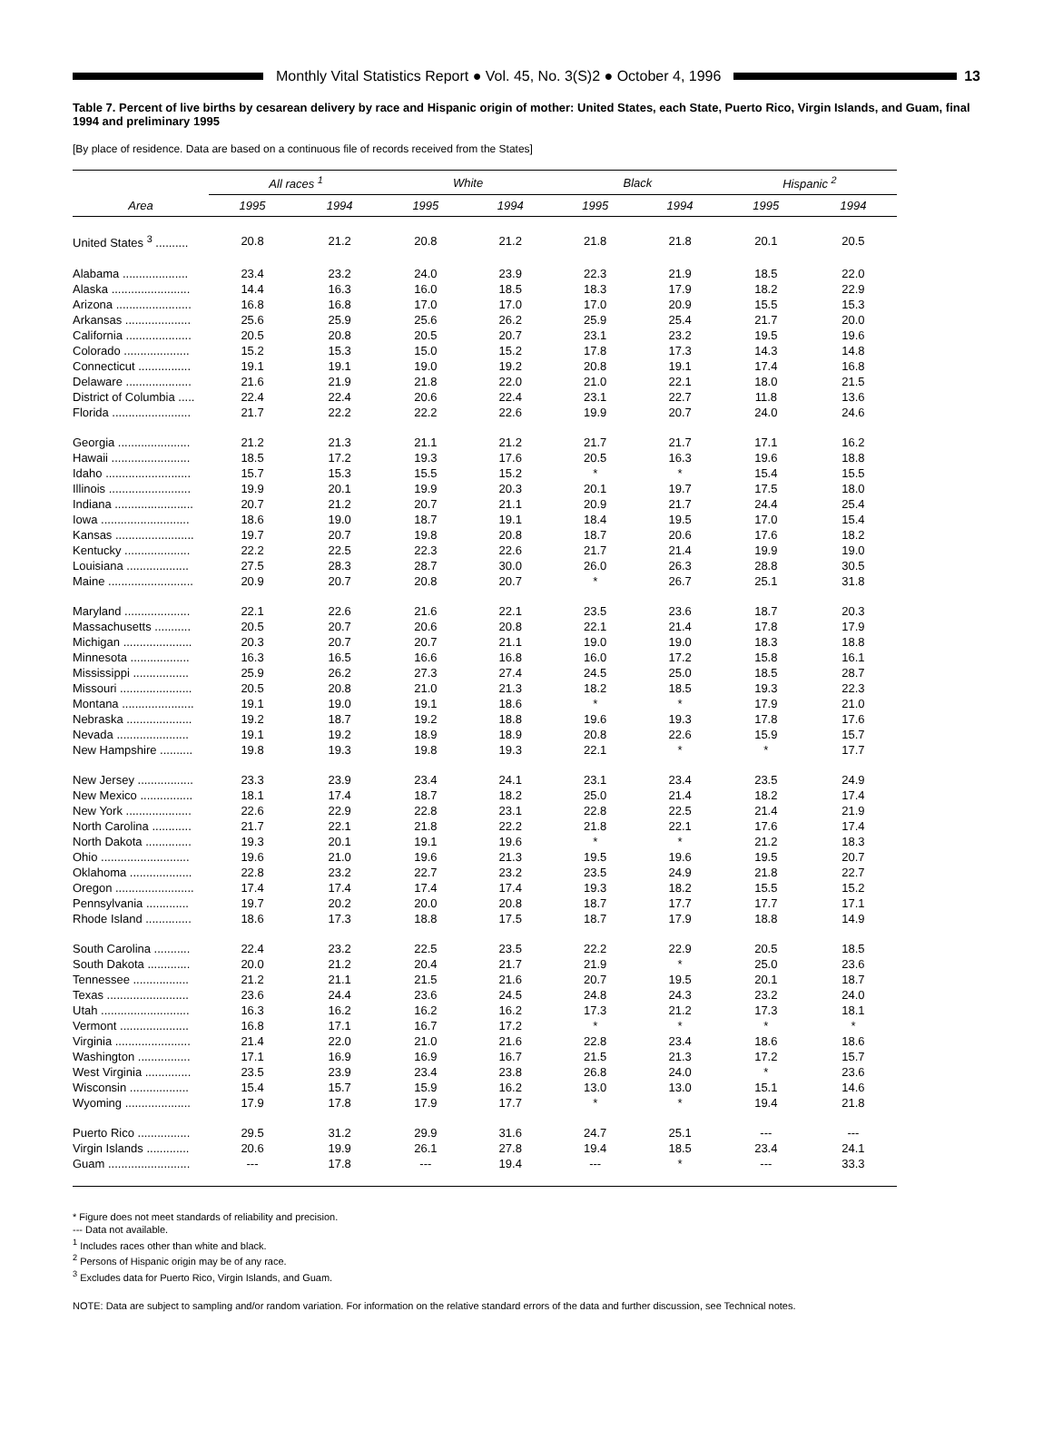Monthly Vital Statistics Report ● Vol. 45, No. 3(S)2 ● October 4, 1996
13
Table 7. Percent of live births by cesarean delivery by race and Hispanic origin of mother: United States, each State, Puerto Rico, Virgin Islands, and Guam, final 1994 and preliminary 1995
[By place of residence. Data are based on a continuous file of records received from the States]
| | All races <sup>1</sup> | | White | | Black | | Hispanic <sup>2</sup> | |
| --- | --- | --- | --- | --- | --- | --- | --- | --- |
| Area | 1995 | 1994 | 1995 | 1994 | 1995 | 1994 | 1995 | 1994 |
| United States <sup>3</sup> .......... | 20.8 | 21.2 | 20.8 | 21.2 | 21.8 | 21.8 | 20.1 | 20.5 |
| Alabama .................... | 23.4 | 23.2 | 24.0 | 23.9 | 22.3 | 21.9 | 18.5 | 22.0 |
| Alaska ........................ | 14.4 | 16.3 | 16.0 | 18.5 | 18.3 | 17.9 | 18.2 | 22.9 |
| Arizona ....................... | 16.8 | 16.8 | 17.0 | 17.0 | 17.0 | 20.9 | 15.5 | 15.3 |
| Arkansas .................... | 25.6 | 25.9 | 25.6 | 26.2 | 25.9 | 25.4 | 21.7 | 20.0 |
| California .................... | 20.5 | 20.8 | 20.5 | 20.7 | 23.1 | 23.2 | 19.5 | 19.6 |
| Colorado .................... | 15.2 | 15.3 | 15.0 | 15.2 | 17.8 | 17.3 | 14.3 | 14.8 |
| Connecticut ................ | 19.1 | 19.1 | 19.0 | 19.2 | 20.8 | 19.1 | 17.4 | 16.8 |
| Delaware .................... | 21.6 | 21.9 | 21.8 | 22.0 | 21.0 | 22.1 | 18.0 | 21.5 |
| District of Columbia ..... | 22.4 | 22.4 | 20.6 | 22.4 | 23.1 | 22.7 | 11.8 | 13.6 |
| Florida ........................ | 21.7 | 22.2 | 22.2 | 22.6 | 19.9 | 20.7 | 24.0 | 24.6 |
| Georgia ...................... | 21.2 | 21.3 | 21.1 | 21.2 | 21.7 | 21.7 | 17.1 | 16.2 |
| Hawaii ........................ | 18.5 | 17.2 | 19.3 | 17.6 | 20.5 | 16.3 | 19.6 | 18.8 |
| Idaho .......................... | 15.7 | 15.3 | 15.5 | 15.2 | * | * | 15.4 | 15.5 |
| Illinois ......................... | 19.9 | 20.1 | 19.9 | 20.3 | 20.1 | 19.7 | 17.5 | 18.0 |
| Indiana ........................ | 20.7 | 21.2 | 20.7 | 21.1 | 20.9 | 21.7 | 24.4 | 25.4 |
| Iowa ........................... | 18.6 | 19.0 | 18.7 | 19.1 | 18.4 | 19.5 | 17.0 | 15.4 |
| Kansas ........................ | 19.7 | 20.7 | 19.8 | 20.8 | 18.7 | 20.6 | 17.6 | 18.2 |
| Kentucky .................... | 22.2 | 22.5 | 22.3 | 22.6 | 21.7 | 21.4 | 19.9 | 19.0 |
| Louisiana ................... | 27.5 | 28.3 | 28.7 | 30.0 | 26.0 | 26.3 | 28.8 | 30.5 |
| Maine .......................... | 20.9 | 20.7 | 20.8 | 20.7 | * | 26.7 | 25.1 | 31.8 |
| Maryland .................... | 22.1 | 22.6 | 21.6 | 22.1 | 23.5 | 23.6 | 18.7 | 20.3 |
| Massachusetts ........... | 20.5 | 20.7 | 20.6 | 20.8 | 22.1 | 21.4 | 17.8 | 17.9 |
| Michigan ..................... | 20.3 | 20.7 | 20.7 | 21.1 | 19.0 | 19.0 | 18.3 | 18.8 |
| Minnesota .................. | 16.3 | 16.5 | 16.6 | 16.8 | 16.0 | 17.2 | 15.8 | 16.1 |
| Mississippi ................. | 25.9 | 26.2 | 27.3 | 27.4 | 24.5 | 25.0 | 18.5 | 28.7 |
| Missouri ...................... | 20.5 | 20.8 | 21.0 | 21.3 | 18.2 | 18.5 | 19.3 | 22.3 |
| Montana ...................... | 19.1 | 19.0 | 19.1 | 18.6 | * | * | 17.9 | 21.0 |
| Nebraska .................... | 19.2 | 18.7 | 19.2 | 18.8 | 19.6 | 19.3 | 17.8 | 17.6 |
| Nevada ...................... | 19.1 | 19.2 | 18.9 | 18.9 | 20.8 | 22.6 | 15.9 | 15.7 |
| New Hampshire .......... | 19.8 | 19.3 | 19.8 | 19.3 | 22.1 | * | * | 17.7 |
| New Jersey ................. | 23.3 | 23.9 | 23.4 | 24.1 | 23.1 | 23.4 | 23.5 | 24.9 |
| New Mexico ................ | 18.1 | 17.4 | 18.7 | 18.2 | 25.0 | 21.4 | 18.2 | 17.4 |
| New York .................... | 22.6 | 22.9 | 22.8 | 23.1 | 22.8 | 22.5 | 21.4 | 21.9 |
| North Carolina ............ | 21.7 | 22.1 | 21.8 | 22.2 | 21.8 | 22.1 | 17.6 | 17.4 |
| North Dakota .............. | 19.3 | 20.1 | 19.1 | 19.6 | * | * | 21.2 | 18.3 |
| Ohio ........................... | 19.6 | 21.0 | 19.6 | 21.3 | 19.5 | 19.6 | 19.5 | 20.7 |
| Oklahoma ................... | 22.8 | 23.2 | 22.7 | 23.2 | 23.5 | 24.9 | 21.8 | 22.7 |
| Oregon ........................ | 17.4 | 17.4 | 17.4 | 17.4 | 19.3 | 18.2 | 15.5 | 15.2 |
| Pennsylvania ............. | 19.7 | 20.2 | 20.0 | 20.8 | 18.7 | 17.7 | 17.7 | 17.1 |
| Rhode Island .............. | 18.6 | 17.3 | 18.8 | 17.5 | 18.7 | 17.9 | 18.8 | 14.9 |
| South Carolina ........... | 22.4 | 23.2 | 22.5 | 23.5 | 22.2 | 22.9 | 20.5 | 18.5 |
| South Dakota ............. | 20.0 | 21.2 | 20.4 | 21.7 | 21.9 | * | 25.0 | 23.6 |
| Tennessee ................. | 21.2 | 21.1 | 21.5 | 21.6 | 20.7 | 19.5 | 20.1 | 18.7 |
| Texas ......................... | 23.6 | 24.4 | 23.6 | 24.5 | 24.8 | 24.3 | 23.2 | 24.0 |
| Utah ........................... | 16.3 | 16.2 | 16.2 | 16.2 | 17.3 | 21.2 | 17.3 | 18.1 |
| Vermont ..................... | 16.8 | 17.1 | 16.7 | 17.2 | * | * | * | * |
| Virginia ....................... | 21.4 | 22.0 | 21.0 | 21.6 | 22.8 | 23.4 | 18.6 | 18.6 |
| Washington ................ | 17.1 | 16.9 | 16.9 | 16.7 | 21.5 | 21.3 | 17.2 | 15.7 |
| West Virginia .............. | 23.5 | 23.9 | 23.4 | 23.8 | 26.8 | 24.0 | * | 23.6 |
| Wisconsin .................. | 15.4 | 15.7 | 15.9 | 16.2 | 13.0 | 13.0 | 15.1 | 14.6 |
| Wyoming .................... | 17.9 | 17.8 | 17.9 | 17.7 | * | * | 19.4 | 21.8 |
| Puerto Rico ................ | 29.5 | 31.2 | 29.9 | 31.6 | 24.7 | 25.1 | --- | --- |
| Virgin Islands ............. | 20.6 | 19.9 | 26.1 | 27.8 | 19.4 | 18.5 | 23.4 | 24.1 |
| Guam ......................... | --- | 17.8 | --- | 19.4 | --- | * | --- | 33.3 |
* Figure does not meet standards of reliability and precision.
--- Data not available.
<sup>1</sup> Includes races other than white and black.
<sup>2</sup> Persons of Hispanic origin may be of any race.
<sup>3</sup> Excludes data for Puerto Rico, Virgin Islands, and Guam.
NOTE: Data are subject to sampling and/or random variation. For information on the relative standard errors of the data and further discussion, see Technical notes.